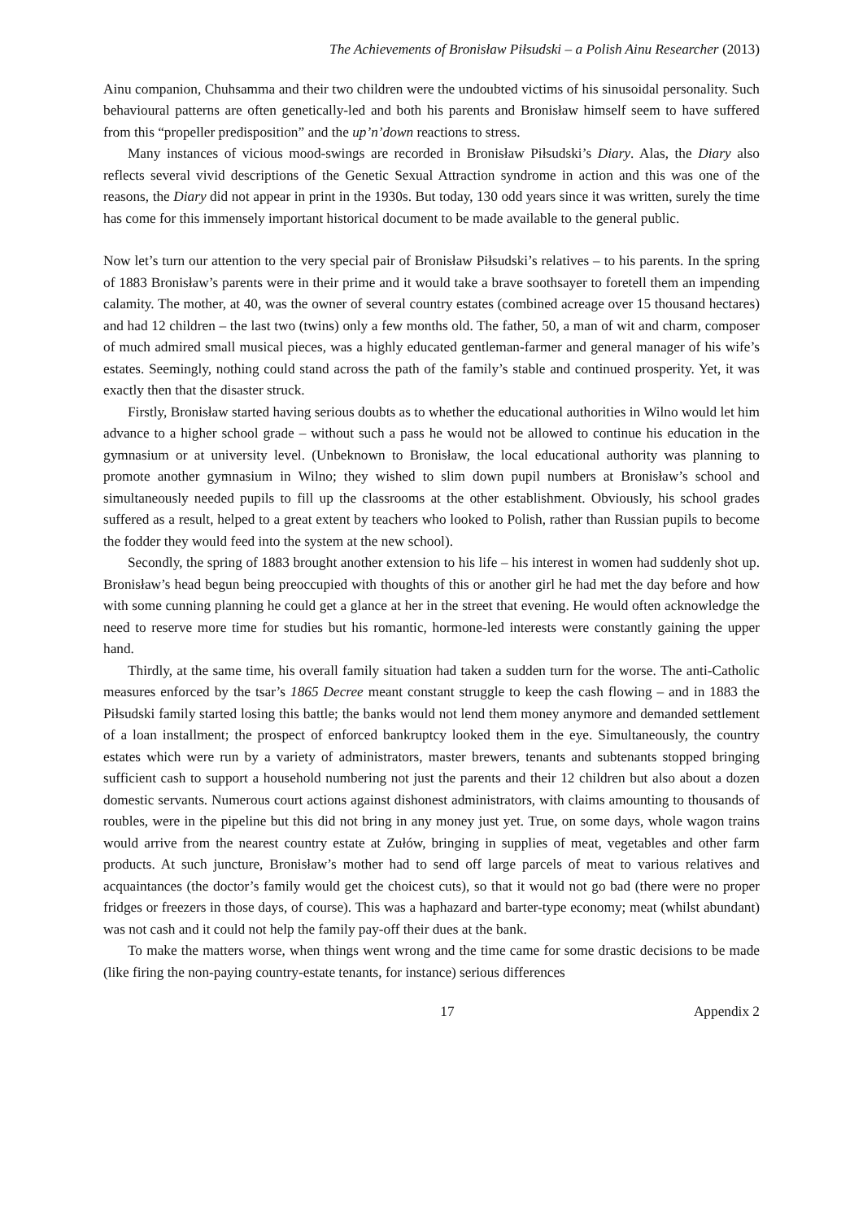The Achievements of Bronisław Piłsudski – a Polish Ainu Researcher (2013)
Ainu companion, Chuhsamma and their two children were the undoubted victims of his sinusoidal personality. Such behavioural patterns are often genetically-led and both his parents and Bronisław himself seem to have suffered from this “propeller predisposition” and the up’n’down reactions to stress.
Many instances of vicious mood-swings are recorded in Bronisław Piłsudski’s Diary. Alas, the Diary also reflects several vivid descriptions of the Genetic Sexual Attraction syndrome in action and this was one of the reasons, the Diary did not appear in print in the 1930s. But today, 130 odd years since it was written, surely the time has come for this immensely important historical document to be made available to the general public.
Now let’s turn our attention to the very special pair of Bronisław Piłsudski’s relatives – to his parents. In the spring of 1883 Bronisław’s parents were in their prime and it would take a brave soothsayer to foretell them an impending calamity. The mother, at 40, was the owner of several country estates (combined acreage over 15 thousand hectares) and had 12 children – the last two (twins) only a few months old. The father, 50, a man of wit and charm, composer of much admired small musical pieces, was a highly educated gentleman-farmer and general manager of his wife’s estates. Seemingly, nothing could stand across the path of the family’s stable and continued prosperity. Yet, it was exactly then that the disaster struck.
Firstly, Bronisław started having serious doubts as to whether the educational authorities in Wilno would let him advance to a higher school grade – without such a pass he would not be allowed to continue his education in the gymnasium or at university level. (Unbeknown to Bronisław, the local educational authority was planning to promote another gymnasium in Wilno; they wished to slim down pupil numbers at Bronisław’s school and simultaneously needed pupils to fill up the classrooms at the other establishment. Obviously, his school grades suffered as a result, helped to a great extent by teachers who looked to Polish, rather than Russian pupils to become the fodder they would feed into the system at the new school).
Secondly, the spring of 1883 brought another extension to his life – his interest in women had suddenly shot up. Bronisław’s head begun being preoccupied with thoughts of this or another girl he had met the day before and how with some cunning planning he could get a glance at her in the street that evening. He would often acknowledge the need to reserve more time for studies but his romantic, hormone-led interests were constantly gaining the upper hand.
Thirdly, at the same time, his overall family situation had taken a sudden turn for the worse. The anti-Catholic measures enforced by the tsar’s 1865 Decree meant constant struggle to keep the cash flowing – and in 1883 the Piłsudski family started losing this battle; the banks would not lend them money anymore and demanded settlement of a loan installment; the prospect of enforced bankruptcy looked them in the eye. Simultaneously, the country estates which were run by a variety of administrators, master brewers, tenants and subtenants stopped bringing sufficient cash to support a household numbering not just the parents and their 12 children but also about a dozen domestic servants. Numerous court actions against dishonest administrators, with claims amounting to thousands of roubles, were in the pipeline but this did not bring in any money just yet. True, on some days, whole wagon trains would arrive from the nearest country estate at Zułów, bringing in supplies of meat, vegetables and other farm products. At such juncture, Bronisław’s mother had to send off large parcels of meat to various relatives and acquaintances (the doctor’s family would get the choicest cuts), so that it would not go bad (there were no proper fridges or freezers in those days, of course). This was a haphazard and barter-type economy; meat (whilst abundant) was not cash and it could not help the family pay-off their dues at the bank.
To make the matters worse, when things went wrong and the time came for some drastic decisions to be made (like firing the non-paying country-estate tenants, for instance) serious differences
17 Appendix 2